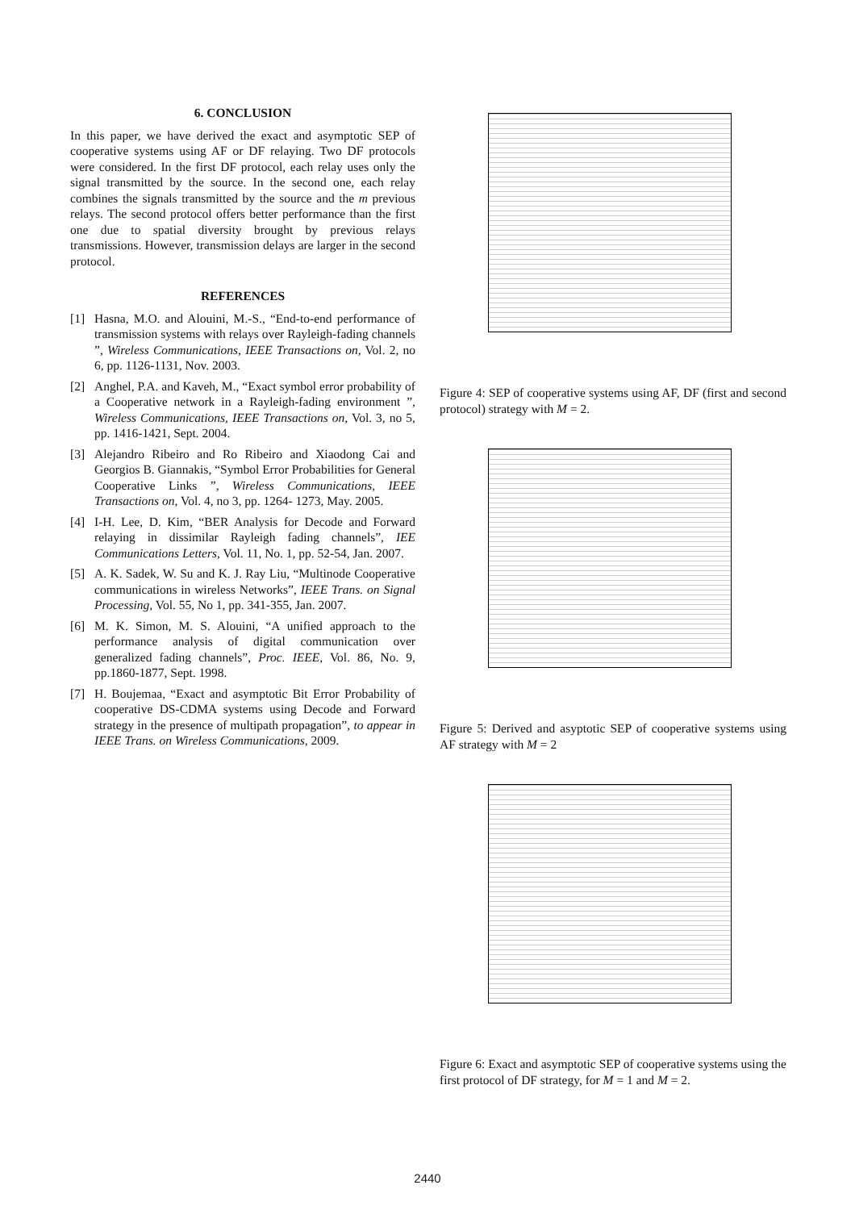6. CONCLUSION
In this paper, we have derived the exact and asymptotic SEP of cooperative systems using AF or DF relaying. Two DF protocols were considered. In the first DF protocol, each relay uses only the signal transmitted by the source. In the second one, each relay combines the signals transmitted by the source and the m previous relays. The second protocol offers better performance than the first one due to spatial diversity brought by previous relays transmissions. However, transmission delays are larger in the second protocol.
REFERENCES
[1] Hasna, M.O. and Alouini, M.-S., “End-to-end performance of transmission systems with relays over Rayleigh-fading channels ”, Wireless Communications, IEEE Transactions on, Vol. 2, no 6, pp. 1126-1131, Nov. 2003.
[2] Anghel, P.A. and Kaveh, M., “Exact symbol error probability of a Cooperative network in a Rayleigh-fading environment ”, Wireless Communications, IEEE Transactions on, Vol. 3, no 5, pp. 1416-1421, Sept. 2004.
[3] Alejandro Ribeiro and Ro Ribeiro and Xiaodong Cai and Georgios B. Giannakis, “Symbol Error Probabilities for General Cooperative Links ”, Wireless Communications, IEEE Transactions on, Vol. 4, no 3, pp. 1264- 1273, May. 2005.
[4] I-H. Lee, D. Kim, “BER Analysis for Decode and Forward relaying in dissimilar Rayleigh fading channels”, IEE Communications Letters, Vol. 11, No. 1, pp. 52-54, Jan. 2007.
[5] A. K. Sadek, W. Su and K. J. Ray Liu, “Multinode Cooperative communications in wireless Networks”, IEEE Trans. on Signal Processing, Vol. 55, No 1, pp. 341-355, Jan. 2007.
[6] M. K. Simon, M. S. Alouini, “A unified approach to the performance analysis of digital communication over generalized fading channels”, Proc. IEEE, Vol. 86, No. 9, pp.1860-1877, Sept. 1998.
[7] H. Boujemaa, “Exact and asymptotic Bit Error Probability of cooperative DS-CDMA systems using Decode and Forward strategy in the presence of multipath propagation”, to appear in IEEE Trans. on Wireless Communications, 2009.
Figure 4: SEP of cooperative systems using AF, DF (first and second protocol) strategy with M = 2.
Figure 5: Derived and asyptotic SEP of cooperative systems using AF strategy with M = 2
Figure 6: Exact and asymptotic SEP of cooperative systems using the first protocol of DF strategy, for M = 1 and M = 2.
2440